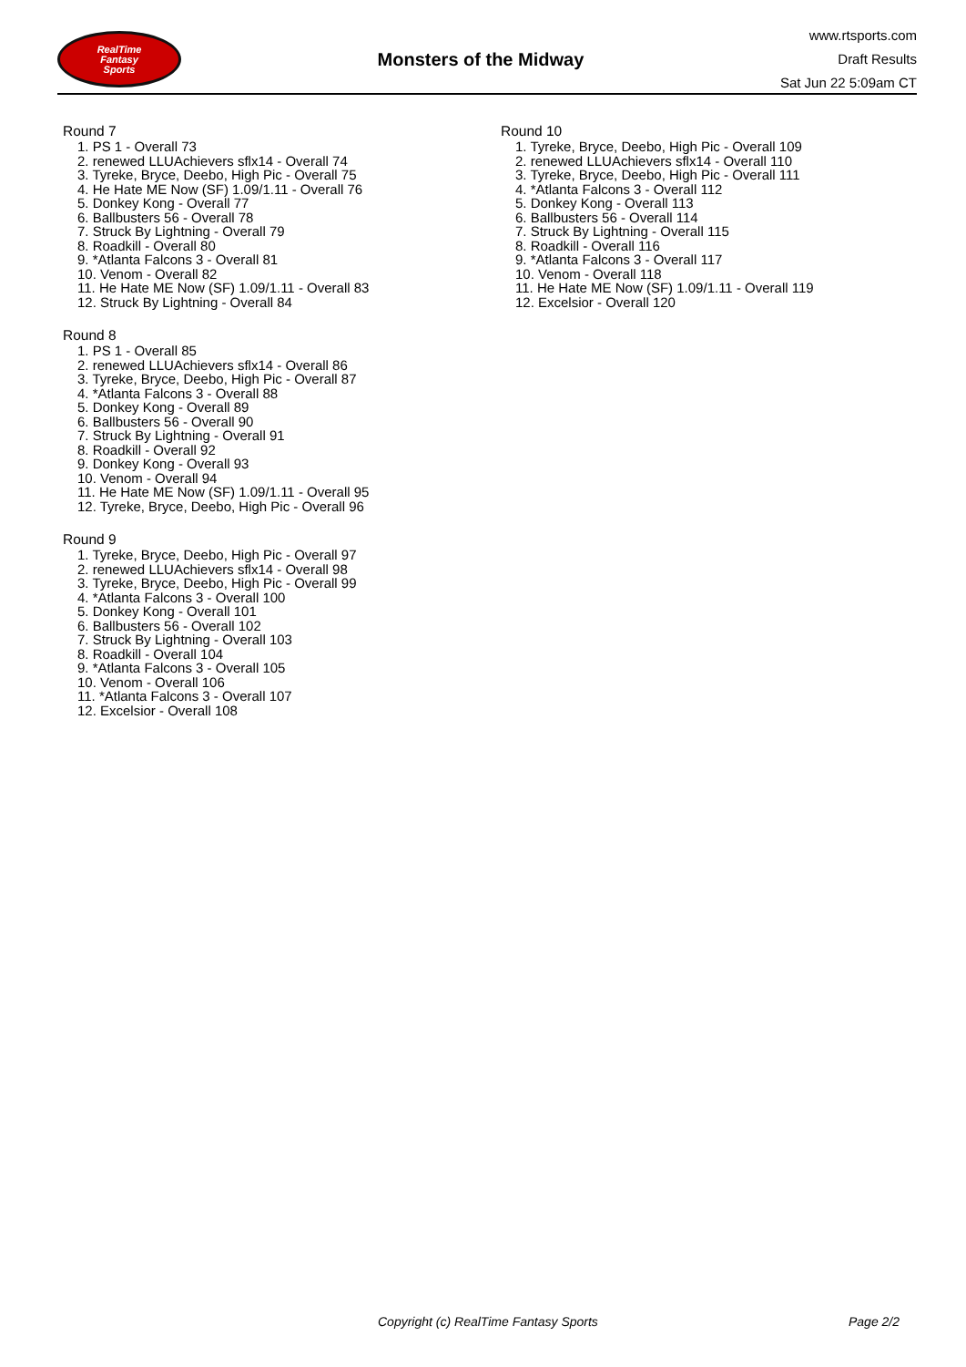RealTime
Fantasy
Sports
Monsters of the Midway
www.rtsports.com
Draft Results
Sat Jun 22 5:09am CT
Round 7
1. PS 1 - Overall 73
2. renewed LLUAchievers sflx14 - Overall 74
3. Tyreke, Bryce, Deebo, High Pic - Overall 75
4. He Hate ME Now (SF) 1.09/1.11 - Overall 76
5. Donkey Kong - Overall 77
6. Ballbusters 56 - Overall 78
7. Struck By Lightning - Overall 79
8. Roadkill - Overall 80
9. *Atlanta Falcons 3 - Overall 81
10. Venom - Overall 82
11. He Hate ME Now (SF) 1.09/1.11 - Overall 83
12. Struck By Lightning - Overall 84
Round 8
1. PS 1 - Overall 85
2. renewed LLUAchievers sflx14 - Overall 86
3. Tyreke, Bryce, Deebo, High Pic - Overall 87
4. *Atlanta Falcons 3 - Overall 88
5. Donkey Kong - Overall 89
6. Ballbusters 56 - Overall 90
7. Struck By Lightning - Overall 91
8. Roadkill - Overall 92
9. Donkey Kong - Overall 93
10. Venom - Overall 94
11. He Hate ME Now (SF) 1.09/1.11 - Overall 95
12. Tyreke, Bryce, Deebo, High Pic - Overall 96
Round 9
1. Tyreke, Bryce, Deebo, High Pic - Overall 97
2. renewed LLUAchievers sflx14 - Overall 98
3. Tyreke, Bryce, Deebo, High Pic - Overall 99
4. *Atlanta Falcons 3 - Overall 100
5. Donkey Kong - Overall 101
6. Ballbusters 56 - Overall 102
7. Struck By Lightning - Overall 103
8. Roadkill - Overall 104
9. *Atlanta Falcons 3 - Overall 105
10. Venom - Overall 106
11. *Atlanta Falcons 3 - Overall 107
12. Excelsior - Overall 108
Round 10
1. Tyreke, Bryce, Deebo, High Pic - Overall 109
2. renewed LLUAchievers sflx14 - Overall 110
3. Tyreke, Bryce, Deebo, High Pic - Overall 111
4. *Atlanta Falcons 3 - Overall 112
5. Donkey Kong - Overall 113
6. Ballbusters 56 - Overall 114
7. Struck By Lightning - Overall 115
8. Roadkill - Overall 116
9. *Atlanta Falcons 3 - Overall 117
10. Venom - Overall 118
11. He Hate ME Now (SF) 1.09/1.11 - Overall 119
12. Excelsior - Overall 120
Copyright (c) RealTime Fantasy Sports Page 2/2